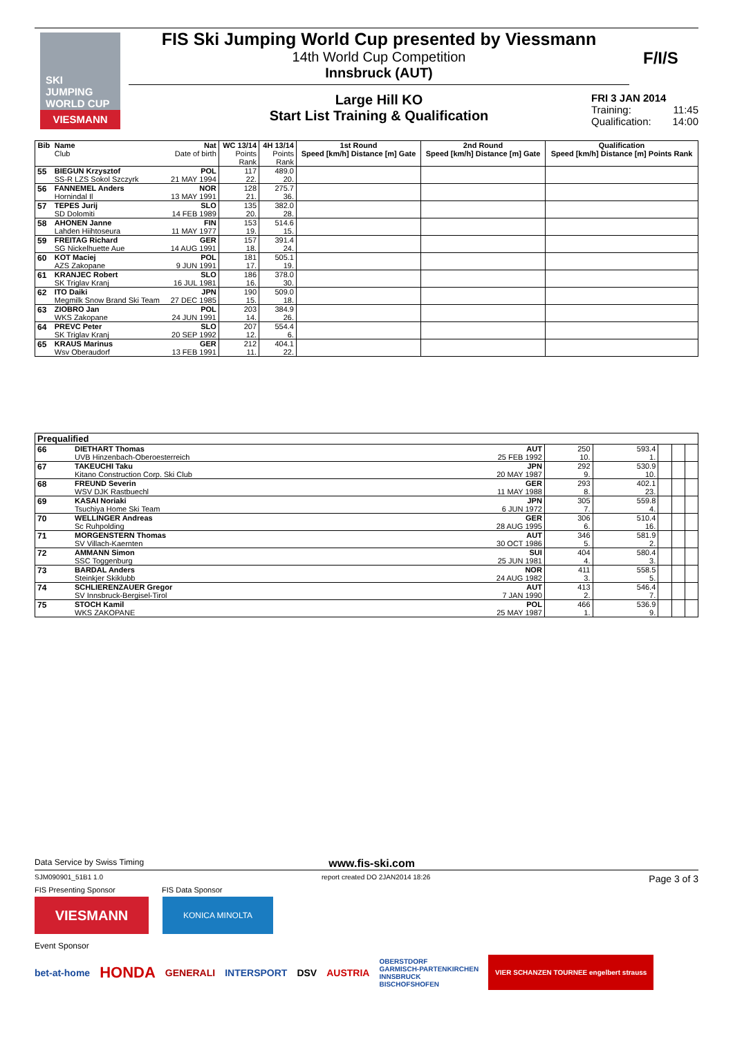SKI
JUMPING
WORLD CUP
VIESMANN
FIS Ski Jumping World Cup presented by Viessmann
14th World Cup Competition
Innsbruck (AUT)
F/I/S
Large Hill KO
Start List Training & Qualification
FRI 3 JAN 2014
Training: 11:45
Qualification: 14:00
| Bib | Name Club | Nat Date of birth | WC 13/14 Points Rank | 4H 13/14 Points Rank | 1st Round Speed [km/h] Distance [m] Gate | 2nd Round Speed [km/h] Distance [m] Gate | Qualification Speed [km/h] Distance [m] Points Rank |
| --- | --- | --- | --- | --- | --- | --- | --- |
| 55 | BIEGUN Krzysztof SS-R LZS Sokol Szczyrk | POL 21 MAY 1994 | 117 22. | 489.0 20. | | | |
| 56 | FANNEMEL Anders Hornindal Il | NOR 13 MAY 1991 | 128 21. | 275.7 36. | | | |
| 57 | TEPES Jurij SD Dolomiti | SLO 14 FEB 1989 | 135 20. | 382.0 28. | | | |
| 58 | AHONEN Janne Lahden Hiihtoseura | FIN 11 MAY 1977 | 153 19. | 514.6 15. | | | |
| 59 | FREITAG Richard SG Nickelhuette Aue | GER 14 AUG 1991 | 157 18. | 391.4 24. | | | |
| 60 | KOT Maciej AZS Zakopane | POL 9 JUN 1991 | 181 17. | 505.1 19. | | | |
| 61 | KRANJEC Robert SK Triglav Kranj | SLO 16 JUL 1981 | 186 16. | 378.0 30. | | | |
| 62 | ITO Daiki Megmilk Snow Brand Ski Team | JPN 27 DEC 1985 | 190 15. | 509.0 18. | | | |
| 63 | ZIOBRO Jan WKS Zakopane | POL 24 JUN 1991 | 203 14. | 384.9 26. | | | |
| 64 | PREVC Peter SK Triglav Kranj | SLO 20 SEP 1992 | 207 12. | 554.4 6. | | | |
| 65 | KRAUS Marinus Wsv Oberaudorf | GER 13 FEB 1991 | 212 11. | 404.1 22. | | | |
| Prequalified | | | | | | | |
| --- | --- | --- | --- | --- | --- | --- | --- |
| 66 | DIETHART Thomas UVB Hinzenbach-Oberoesterreich | AUT 25 FEB 1992 | 250 10. | 593.4 1. | | | |
| 67 | TAKEUCHI Taku Kitano Construction Corp. Ski Club | JPN 20 MAY 1987 | 292 9. | 530.9 10. | | | |
| 68 | FREUND Severin WSV DJK Rastbuechl | GER 11 MAY 1988 | 293 8. | 402.1 23. | | | |
| 69 | KASAI Noriaki Tsuchiya Home Ski Team | JPN 6 JUN 1972 | 305 7. | 559.8 4. | | | |
| 70 | WELLINGER Andreas Sc Ruhpolding | GER 28 AUG 1995 | 306 6. | 510.4 16. | | | |
| 71 | MORGENSTERN Thomas SV Villach-Kaernten | AUT 30 OCT 1986 | 346 5. | 581.9 2. | | | |
| 72 | AMMANN Simon SSC Toggenburg | SUI 25 JUN 1981 | 404 4. | 580.4 3. | | | |
| 73 | BARDAL Anders Steinkjer Skiklubb | NOR 24 AUG 1982 | 411 3. | 558.5 5. | | | |
| 74 | SCHLIERENZAUER Gregor SV Innsbruck-Bergisel-Tirol | AUT 7 JAN 1990 | 413 2. | 546.4 7. | | | |
| 75 | STOCH Kamil WKS ZAKOPANE | POL 25 MAY 1987 | 466 1. | 536.9 9. | | | |
Data Service by Swiss Timing www.fis-ski.com
SJM090901_51B1 1.0 report created DO 2JAN2014 18:26 Page 3 of 3
FIS Presenting Sponsor FIS Data Sponsor
VIESMANN
KONICA MINOLTA
Event Sponsor
bet-at-home HONDA GENERALI INTERSPORT DSV AUSTRIA OBERSTDORF
GARMISCH-PARTENKIRCHEN
INNSBRUCK
BISCHOFSHOFEN VIER SCHANZEN TOURNEE engelbert strauss